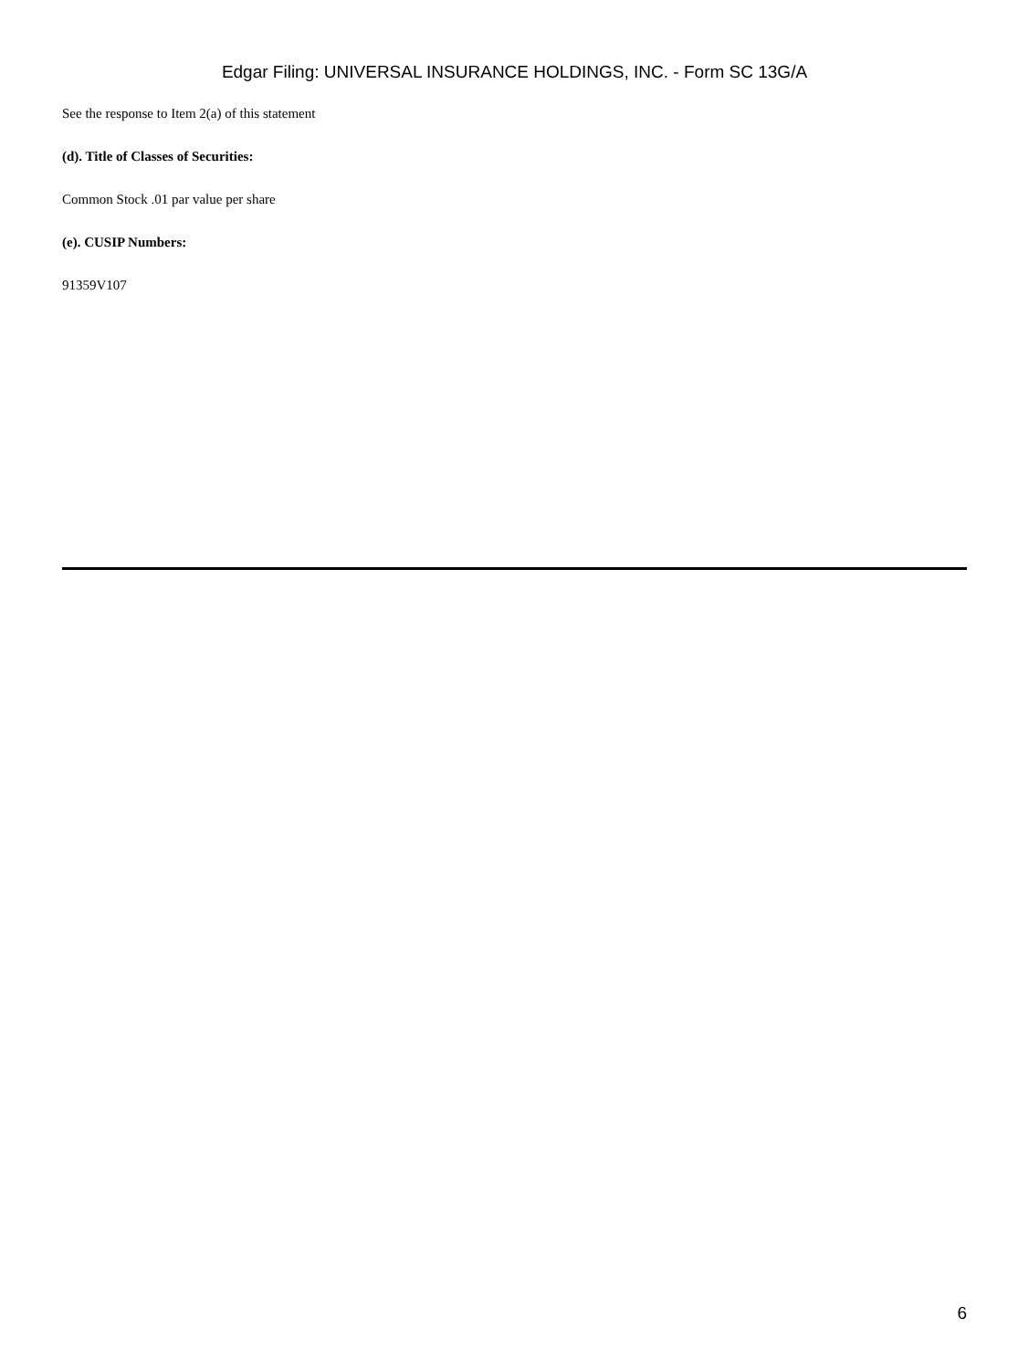Edgar Filing: UNIVERSAL INSURANCE HOLDINGS, INC. - Form SC 13G/A
See the response to Item 2(a) of this statement
(d). Title of Classes of Securities:
Common Stock .01 par value per share
(e). CUSIP Numbers:
91359V107
6